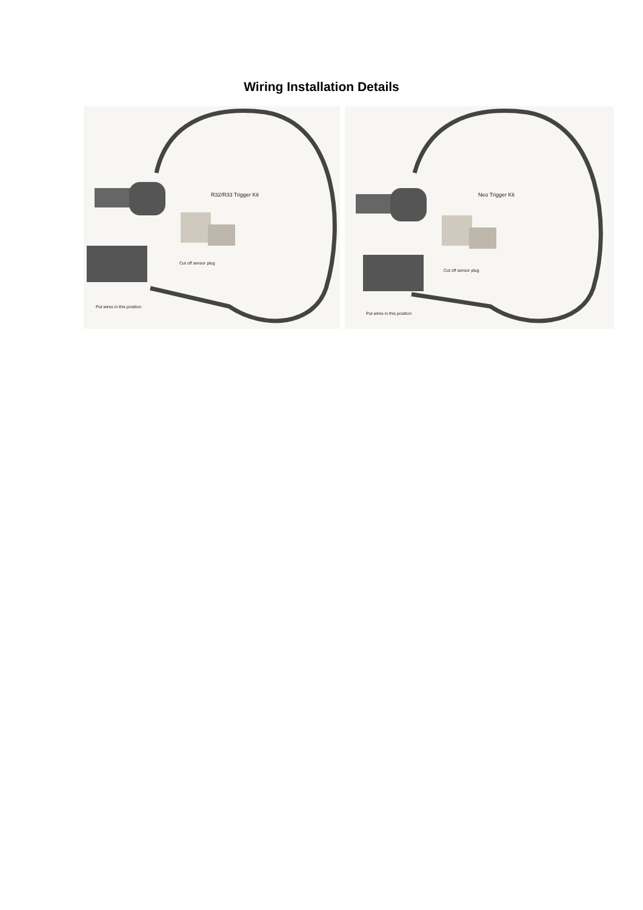Wiring Installation Details
R32/R33 Trigger Kit
Cut off sensor plug
Put wires in this position
Neo Trigger Kit
Cut off sensor plug
Put wires in this position